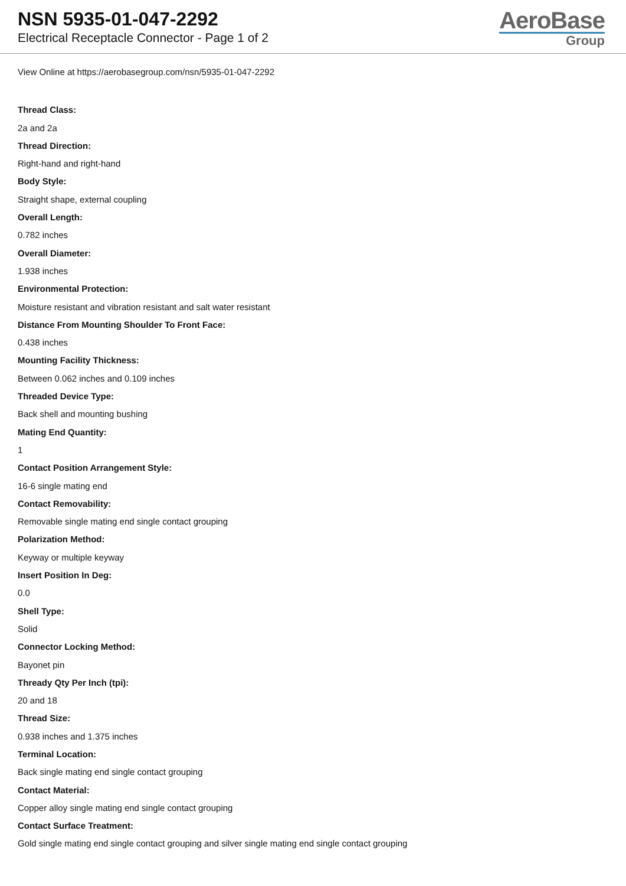NSN 5935-01-047-2292
Electrical Receptacle Connector - Page 1 of 2
AeroBase
Group
View Online at https://aerobasegroup.com/nsn/5935-01-047-2292
Thread Class:
2a and 2a
Thread Direction:
Right-hand and right-hand
Body Style:
Straight shape, external coupling
Overall Length:
0.782 inches
Overall Diameter:
1.938 inches
Environmental Protection:
Moisture resistant and vibration resistant and salt water resistant
Distance From Mounting Shoulder To Front Face:
0.438 inches
Mounting Facility Thickness:
Between 0.062 inches and 0.109 inches
Threaded Device Type:
Back shell and mounting bushing
Mating End Quantity:
1
Contact Position Arrangement Style:
16-6 single mating end
Contact Removability:
Removable single mating end single contact grouping
Polarization Method:
Keyway or multiple keyway
Insert Position In Deg:
0.0
Shell Type:
Solid
Connector Locking Method:
Bayonet pin
Thready Qty Per Inch (tpi):
20 and 18
Thread Size:
0.938 inches and 1.375 inches
Terminal Location:
Back single mating end single contact grouping
Contact Material:
Copper alloy single mating end single contact grouping
Contact Surface Treatment:
Gold single mating end single contact grouping and silver single mating end single contact grouping